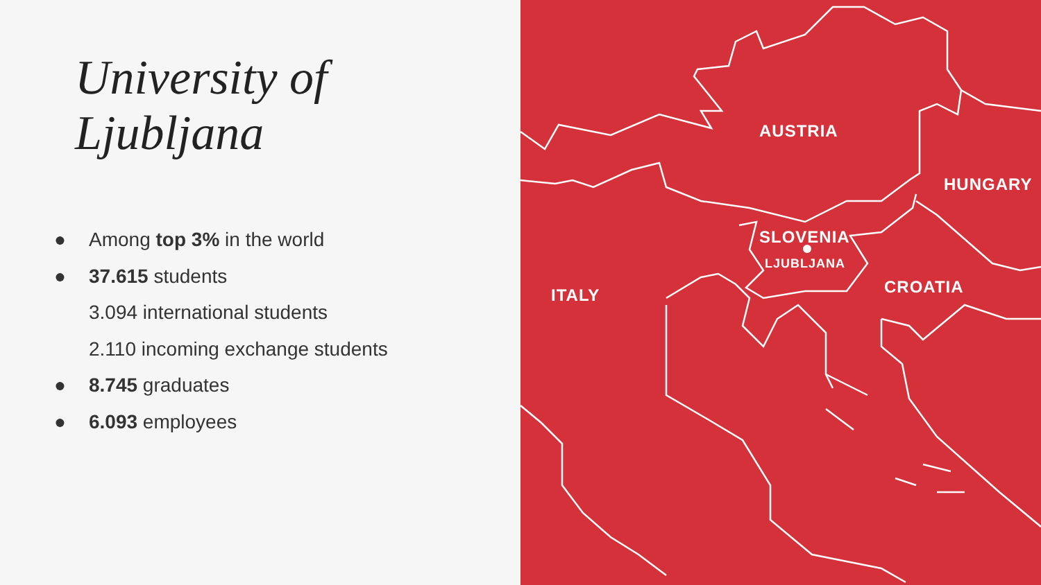University of Ljubljana
● Among top 3% in the world
● 37.615 students
3.094 international students
2.110 incoming exchange students
● 8.745 graduates
● 6.093 employees
AUSTRIA
HUNGARY
SLOVENIA
LJUBLJANA
CROATIA
ITALY